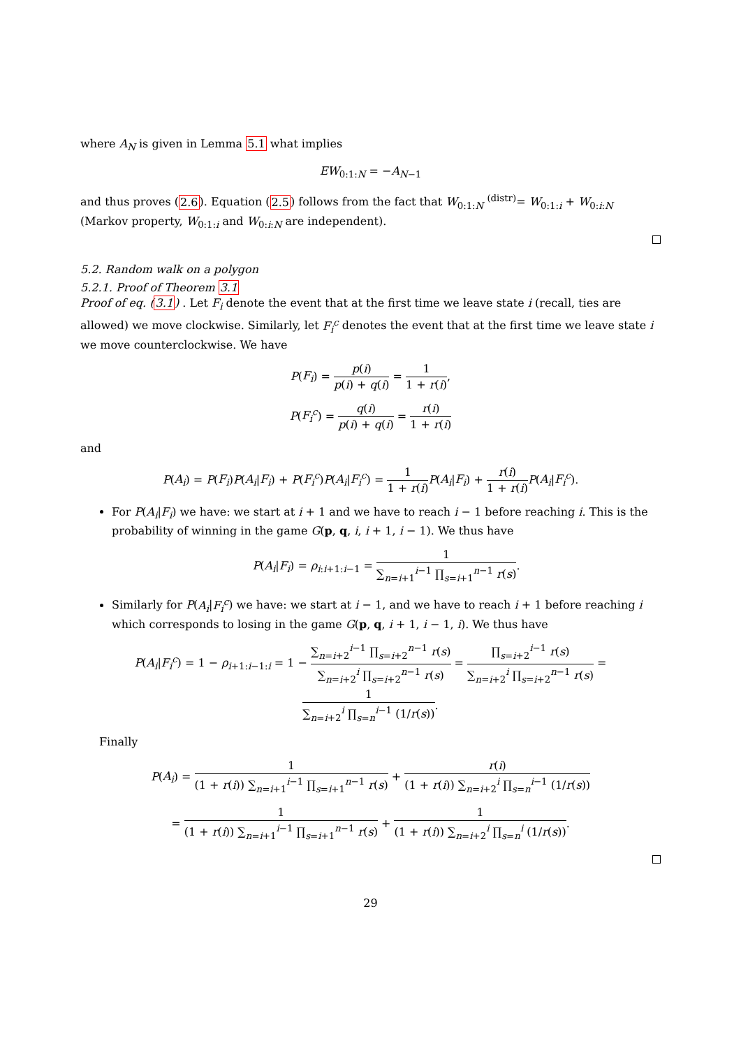where A<sub>N</sub> is given in Lemma 5.1 what implies
EW<sub>0:1:N</sub> = −A<sub>N−1</sub>
and thus proves (2.6). Equation (2.5) follows from the fact that W<sub>0:1:N</sub> <sup>(distr)</sup>= W<sub>0:1:i</sub> + W<sub>0:i:N</sub> (Markov property, W<sub>0:1:i</sub> and W<sub>0:i:N</sub> are independent).
5.2. Random walk on a polygon
5.2.1. Proof of Theorem 3.1
Proof of eq. (3.1) . Let F<sub>i</sub> denote the event that at the first time we leave state i (recall, ties are allowed) we move clockwise. Similarly, let F<sub>i</sub><sup>c</sup> denotes the event that at the first time we leave state i we move counterclockwise. We have
P(F<sub>i</sub>) = p(i) p(i) + q(i) = 1 1 + r(i),
P(F<sub>i</sub><sup>c</sup>) = q(i) p(i) + q(i) = r(i) 1 + r(i)
and
P(A<sub>i</sub>) = P(F<sub>i</sub>)P(A<sub>i</sub>|F<sub>i</sub>) + P(F<sub>i</sub><sup>c</sup>)P(A<sub>i</sub>|F<sub>i</sub><sup>c</sup>) = 1 1 + r(i) P(A<sub>i</sub>|F<sub>i</sub>) + r(i) 1 + r(i) P(A<sub>i</sub>|F<sub>i</sub><sup>c</sup>).
For P(A<sub>i</sub>|F<sub>i</sub>) we have: we start at i + 1 and we have to reach i − 1 before reaching i. This is the probability of winning in the game G(p, q, i, i + 1, i − 1). We thus have
P(A<sub>i</sub>|F<sub>i</sub>) = ρ<sub>i:i+1:i−1</sub> = 1 ∑<sub>n=i+1</sub><sup>i−1</sup> ∏<sub>s=i+1</sub><sup>n−1</sup> r(s).
Similarly for P(A<sub>i</sub>|F<sub>i</sub><sup>c</sup>) we have: we start at i − 1, and we have to reach i + 1 before reaching i which corresponds to losing in the game G(p, q, i + 1, i − 1, i). We thus have
P(A<sub>i</sub>|F<sub>i</sub><sup>c</sup>) = 1 − ρ<sub>i+1:i−1:i</sub> = 1 − ∑<sub>n=i+2</sub><sup>i−1</sup> ∏<sub>s=i+2</sub><sup>n−1</sup> r(s) ∑<sub>n=i+2</sub><sup>i</sup> ∏<sub>s=i+2</sub><sup>n−1</sup> r(s) = ∏<sub>s=i+2</sub><sup>i−1</sup> r(s) ∑<sub>n=i+2</sub><sup>i</sup> ∏<sub>s=i+2</sub><sup>n−1</sup> r(s) = 1 ∑<sub>n=i+2</sub><sup>i</sup> ∏<sub>s=n</sub><sup>i−1</sup> (1/r(s)).
Finally
P(A<sub>i</sub>) = 1 (1 + r(i)) ∑<sub>n=i+1</sub><sup>i−1</sup> ∏<sub>s=i+1</sub><sup>n−1</sup> r(s) + r(i) (1 + r(i)) ∑<sub>n=i+2</sub><sup>i</sup> ∏<sub>s=n</sub><sup>i−1</sup> (1/r(s))
= 1 (1 + r(i)) ∑<sub>n=i+1</sub><sup>i−1</sup> ∏<sub>s=i+1</sub><sup>n−1</sup> r(s) + 1 (1 + r(i)) ∑<sub>n=i+2</sub><sup>i</sup> ∏<sub>s=n</sub><sup>i</sup> (1/r(s)).
29